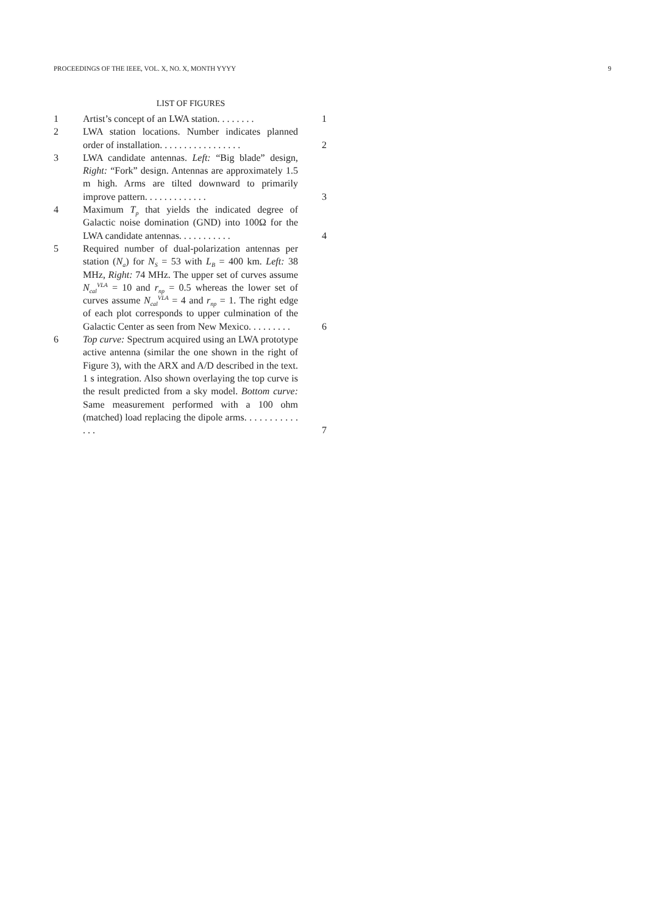PROCEEDINGS OF THE IEEE, VOL. X, NO. X, MONTH YYYY 9
LIST OF FIGURES
1 Artist’s concept of an LWA station. . . . . . . .
1
2 LWA station locations. Number indicates planned order of installation. . . . . . . . . . . . . . . . .
2
3 LWA candidate antennas. Left: “Big blade” design, Right: “Fork” design. Antennas are approximately 1.5 m high. Arms are tilted downward to primarily improve pattern. . . . . . . . . . . . .
3
4 Maximum T<sub>p</sub> that yields the indicated degree of Galactic noise domination (GND) into 100Ω for the LWA candidate antennas. . . . . . . . . . .
4
5 Required number of dual-polarization antennas per station (N<sub>a</sub>) for N<sub>S</sub> = 53 with L<sub>B</sub> = 400 km. Left: 38 MHz, Right: 74 MHz. The upper set of curves assume N<sub>cal</sub><sup>VLA</sup> = 10 and r<sub>np</sub> = 0.5 whereas the lower set of curves assume N<sub>cal</sub><sup>VLA</sup> = 4 and r<sub>np</sub> = 1. The right edge of each plot corresponds to upper culmination of the Galactic Center as seen from New Mexico. . . . . . . . .
6
6 Top curve: Spectrum acquired using an LWA prototype active antenna (similar the one shown in the right of Figure 3), with the ARX and A/D described in the text. 1 s integration. Also shown overlaying the top curve is the result predicted from a sky model. Bottom curve: Same measurement performed with a 100 ohm (matched) load replacing the dipole arms. . . . . . . . . . . . . .
7